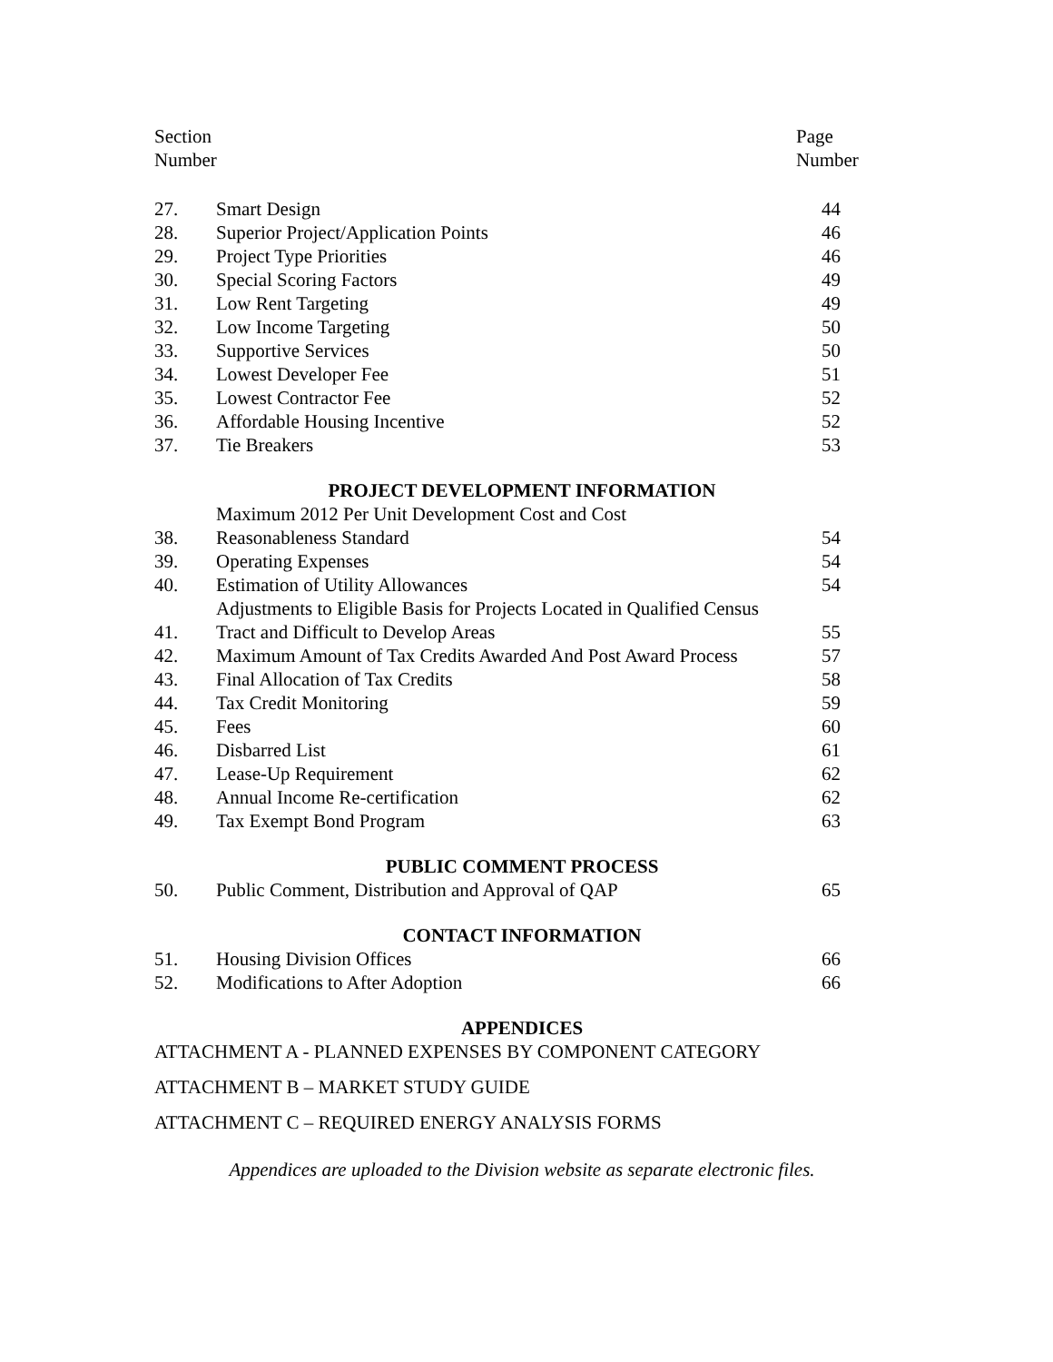| Section Number | | Page Number |
| 27. | Smart Design | 44 |
| 28. | Superior Project/Application Points | 46 |
| 29. | Project Type Priorities | 46 |
| 30. | Special Scoring Factors | 49 |
| 31. | Low Rent Targeting | 49 |
| 32. | Low Income Targeting | 50 |
| 33. | Supportive Services | 50 |
| 34. | Lowest Developer Fee | 51 |
| 35. | Lowest Contractor Fee | 52 |
| 36. | Affordable Housing Incentive | 52 |
| 37. | Tie Breakers | 53 |
| PROJECT DEVELOPMENT INFORMATION | | |
| 38. | Maximum 2012 Per Unit Development Cost and Cost Reasonableness Standard | 54 |
| 39. | Operating Expenses | 54 |
| 40. | Estimation of Utility Allowances | 54 |
| 41. | Adjustments to Eligible Basis for Projects Located in Qualified Census Tract and Difficult to Develop Areas | 55 |
| 42. | Maximum Amount of Tax Credits Awarded And Post Award Process | 57 |
| 43. | Final Allocation of Tax Credits | 58 |
| 44. | Tax Credit Monitoring | 59 |
| 45. | Fees | 60 |
| 46. | Disbarred List | 61 |
| 47. | Lease-Up Requirement | 62 |
| 48. | Annual Income Re-certification | 62 |
| 49. | Tax Exempt Bond Program | 63 |
| PUBLIC COMMENT PROCESS | | |
| 50. | Public Comment, Distribution and Approval of QAP | 65 |
| CONTACT INFORMATION | | |
| 51. | Housing Division Offices | 66 |
| 52. | Modifications to After Adoption | 66 |
| APPENDICES | | |
ATTACHMENT A - PLANNED EXPENSES BY COMPONENT CATEGORY
ATTACHMENT B – MARKET STUDY GUIDE
ATTACHMENT C – REQUIRED ENERGY ANALYSIS FORMS
Appendices are uploaded to the Division website as separate electronic files.